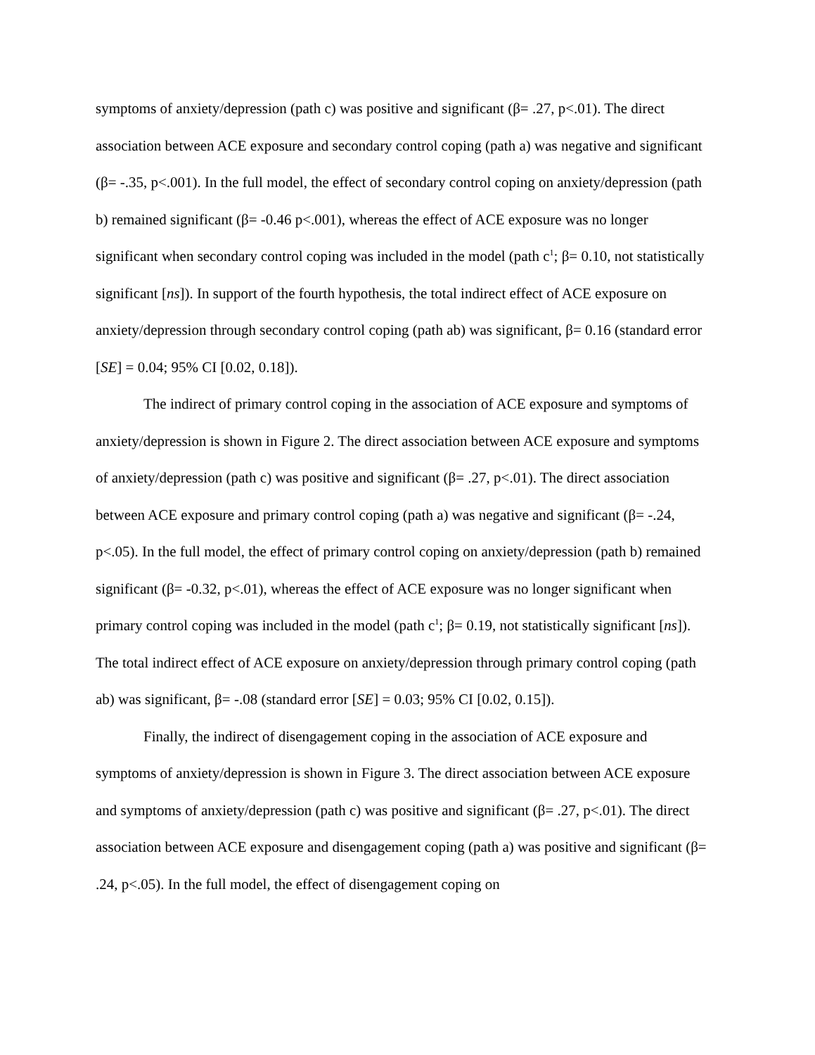symptoms of anxiety/depression (path c) was positive and significant (β= .27, p<.01). The direct association between ACE exposure and secondary control coping (path a) was negative and significant (β= -.35, p<.001). In the full model, the effect of secondary control coping on anxiety/depression (path b) remained significant (β= -0.46 p<.001), whereas the effect of ACE exposure was no longer significant when secondary control coping was included in the model (path c<sup>1</sup>; β= 0.10, not statistically significant [ns]). In support of the fourth hypothesis, the total indirect effect of ACE exposure on anxiety/depression through secondary control coping (path ab) was significant, β= 0.16 (standard error [SE] = 0.04; 95% CI [0.02, 0.18]).
The indirect of primary control coping in the association of ACE exposure and symptoms of anxiety/depression is shown in Figure 2. The direct association between ACE exposure and symptoms of anxiety/depression (path c) was positive and significant (β= .27, p<.01). The direct association between ACE exposure and primary control coping (path a) was negative and significant (β= -.24, p<.05). In the full model, the effect of primary control coping on anxiety/depression (path b) remained significant (β= -0.32, p<.01), whereas the effect of ACE exposure was no longer significant when primary control coping was included in the model (path c<sup>1</sup>; β= 0.19, not statistically significant [ns]). The total indirect effect of ACE exposure on anxiety/depression through primary control coping (path ab) was significant, β= -.08 (standard error [SE] = 0.03; 95% CI [0.02, 0.15]).
Finally, the indirect of disengagement coping in the association of ACE exposure and symptoms of anxiety/depression is shown in Figure 3. The direct association between ACE exposure and symptoms of anxiety/depression (path c) was positive and significant (β= .27, p<.01). The direct association between ACE exposure and disengagement coping (path a) was positive and significant (β= .24, p<.05). In the full model, the effect of disengagement coping on